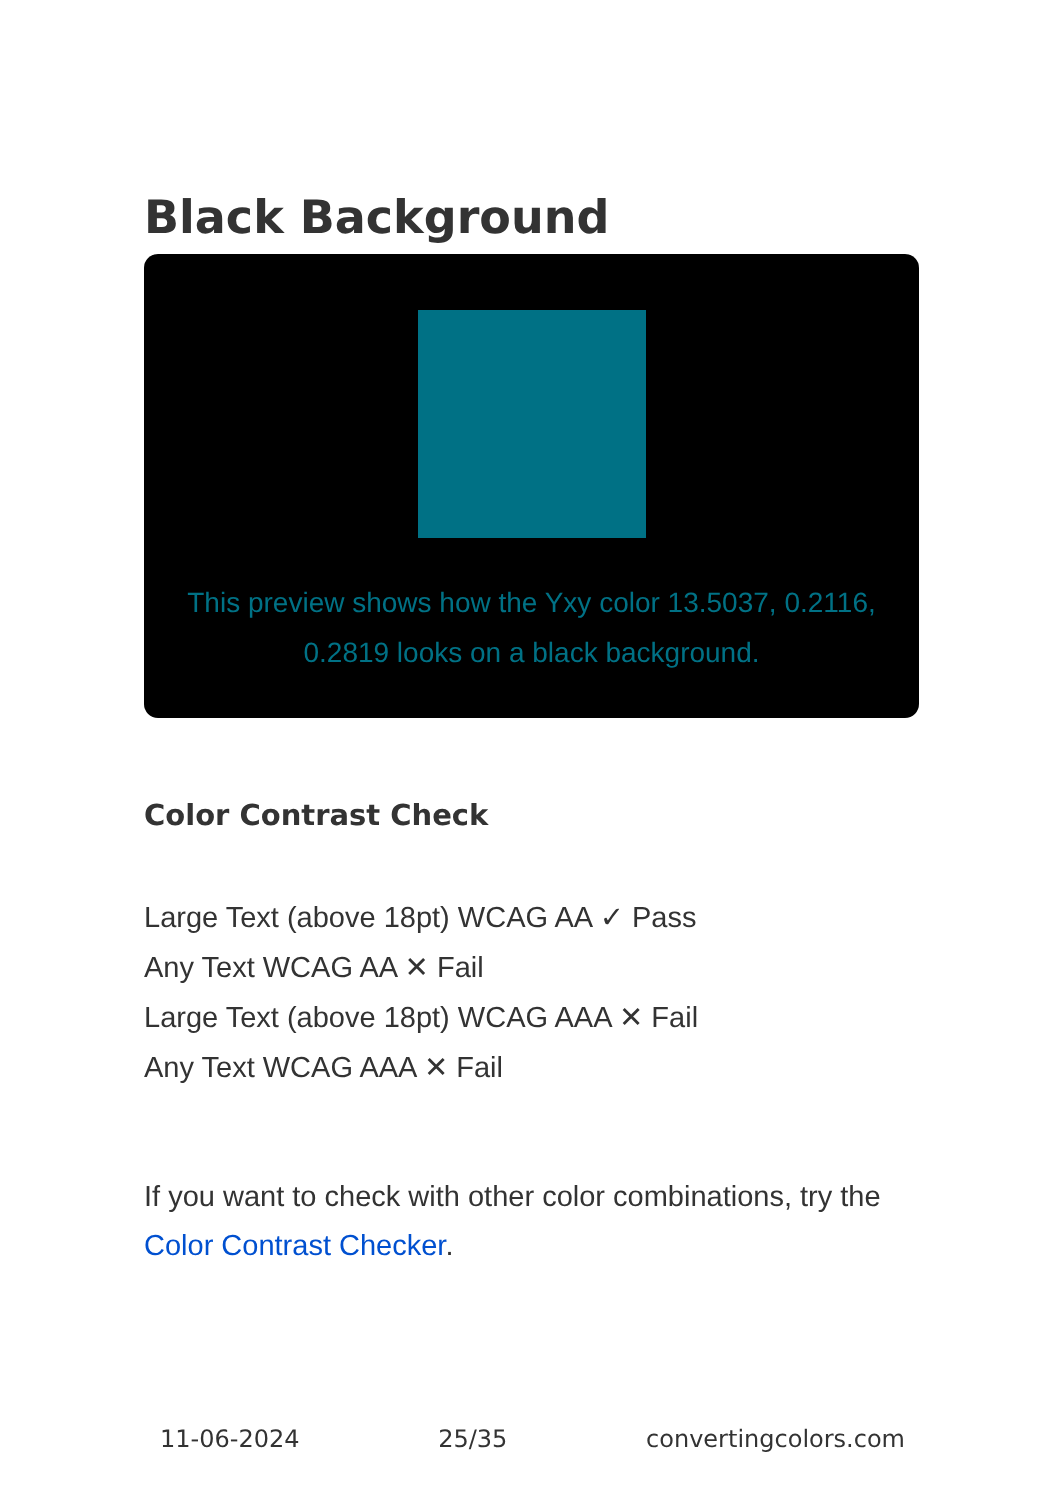Black Background
This preview shows how the Yxy color 13.5037, 0.2116, 0.2819 looks on a black background.
Color Contrast Check
Large Text (above 18pt) WCAG AA ✓ Pass
Any Text WCAG AA ✕ Fail
Large Text (above 18pt) WCAG AAA ✕ Fail
Any Text WCAG AAA ✕ Fail
If you want to check with other color combinations, try the Color Contrast Checker.
11-06-2024 25/35 convertingcolors.com